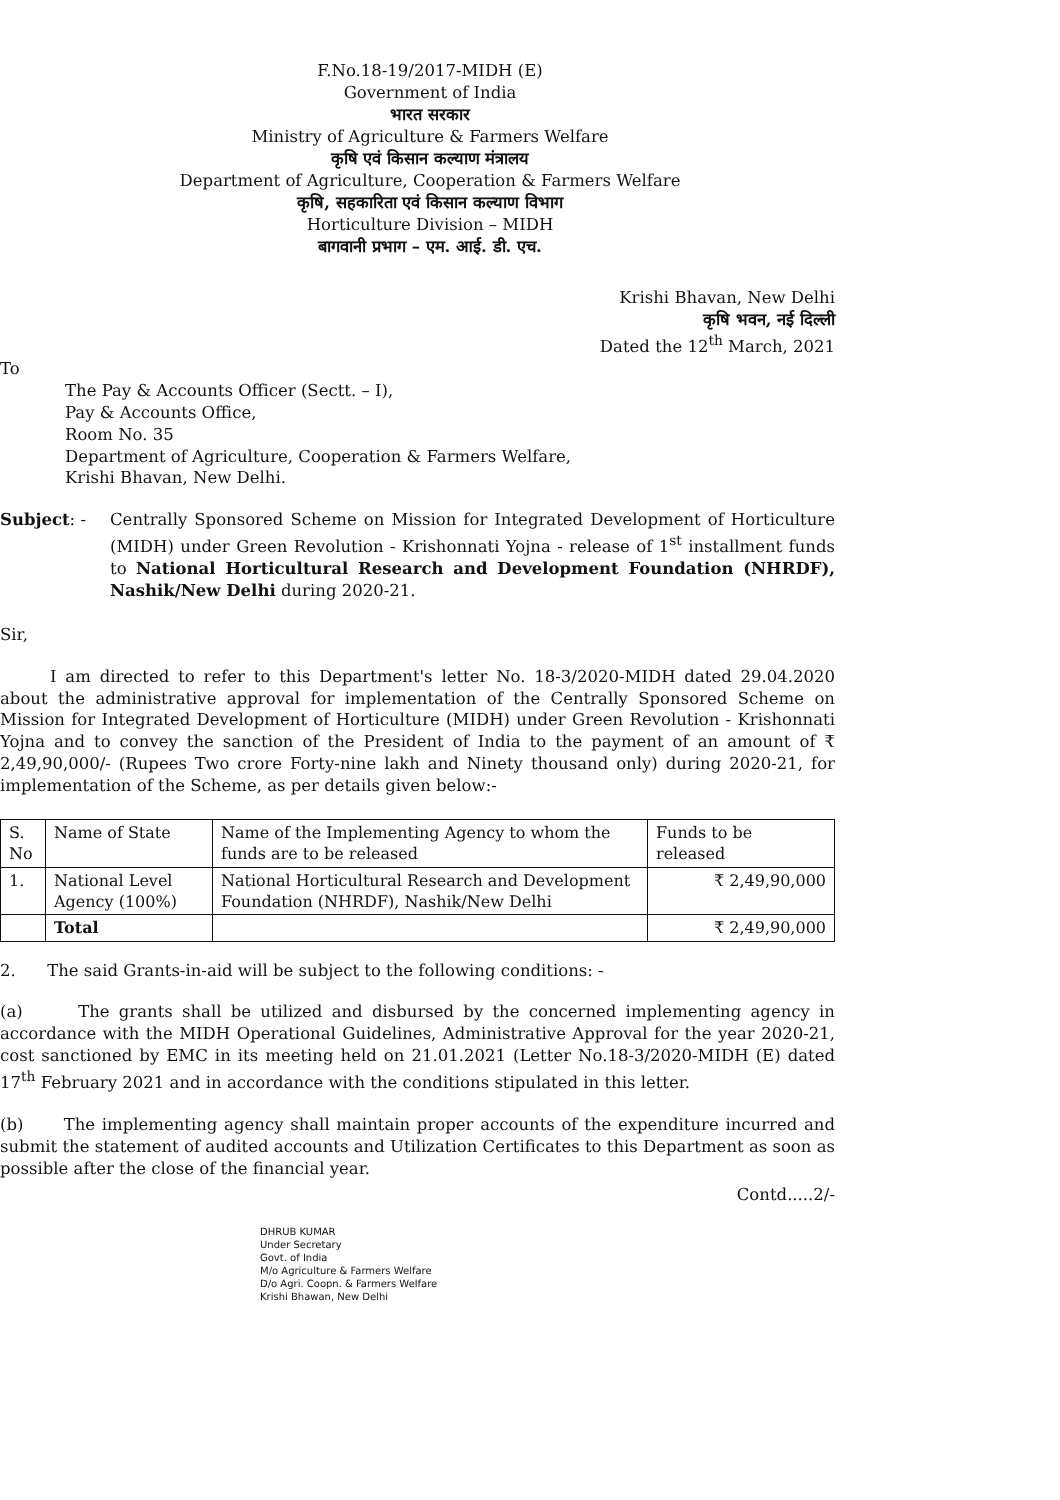F.No.18-19/2017-MIDH (E)
Government of India
भारत सरकार
Ministry of Agriculture & Farmers Welfare
कृषि एवं किसान कल्याण मंत्रालय
Department of Agriculture, Cooperation & Farmers Welfare
कृषि, सहकारिता एवं किसान कल्याण विभाग
Horticulture Division – MIDH
बागवानी प्रभाग – एम. आई. डी. एच.
Krishi Bhavan, New Delhi
कृषि भवन, नई दिल्ली
Dated the 12<sup>th</sup> March, 2021
To
The Pay & Accounts Officer (Sectt. – I),
Pay & Accounts Office,
Room No. 35
Department of Agriculture, Cooperation & Farmers Welfare,
Krishi Bhavan, New Delhi.
Subject: - Centrally Sponsored Scheme on Mission for Integrated Development of Horticulture (MIDH) under Green Revolution - Krishonnati Yojna - release of 1<sup>st</sup> installment funds to National Horticultural Research and Development Foundation (NHRDF), Nashik/New Delhi during 2020-21.
Sir,
I am directed to refer to this Department's letter No. 18-3/2020-MIDH dated 29.04.2020 about the administrative approval for implementation of the Centrally Sponsored Scheme on Mission for Integrated Development of Horticulture (MIDH) under Green Revolution - Krishonnati Yojna and to convey the sanction of the President of India to the payment of an amount of ₹ 2,49,90,000/- (Rupees Two crore Forty-nine lakh and Ninety thousand only) during 2020-21, for implementation of the Scheme, as per details given below:-
| S. No | Name of State | Name of the Implementing Agency to whom the funds are to be released | Funds to be released |
| 1. | National Level Agency (100%) | National Horticultural Research and Development Foundation (NHRDF), Nashik/New Delhi | ₹ 2,49,90,000 |
| | Total | | ₹ 2,49,90,000 |
2. The said Grants-in-aid will be subject to the following conditions: -
(a) The grants shall be utilized and disbursed by the concerned implementing agency in accordance with the MIDH Operational Guidelines, Administrative Approval for the year 2020-21, cost sanctioned by EMC in its meeting held on 21.01.2021 (Letter No.18-3/2020-MIDH (E) dated 17<sup>th</sup> February 2021 and in accordance with the conditions stipulated in this letter.
(b) The implementing agency shall maintain proper accounts of the expenditure incurred and submit the statement of audited accounts and Utilization Certificates to this Department as soon as possible after the close of the financial year.
Contd.....2/-
DHRUB KUMAR
Under Secretary
Govt. of India
M/o Agriculture & Farmers Welfare
D/o Agri. Coopn. & Farmers Welfare
Krishi Bhawan, New Delhi